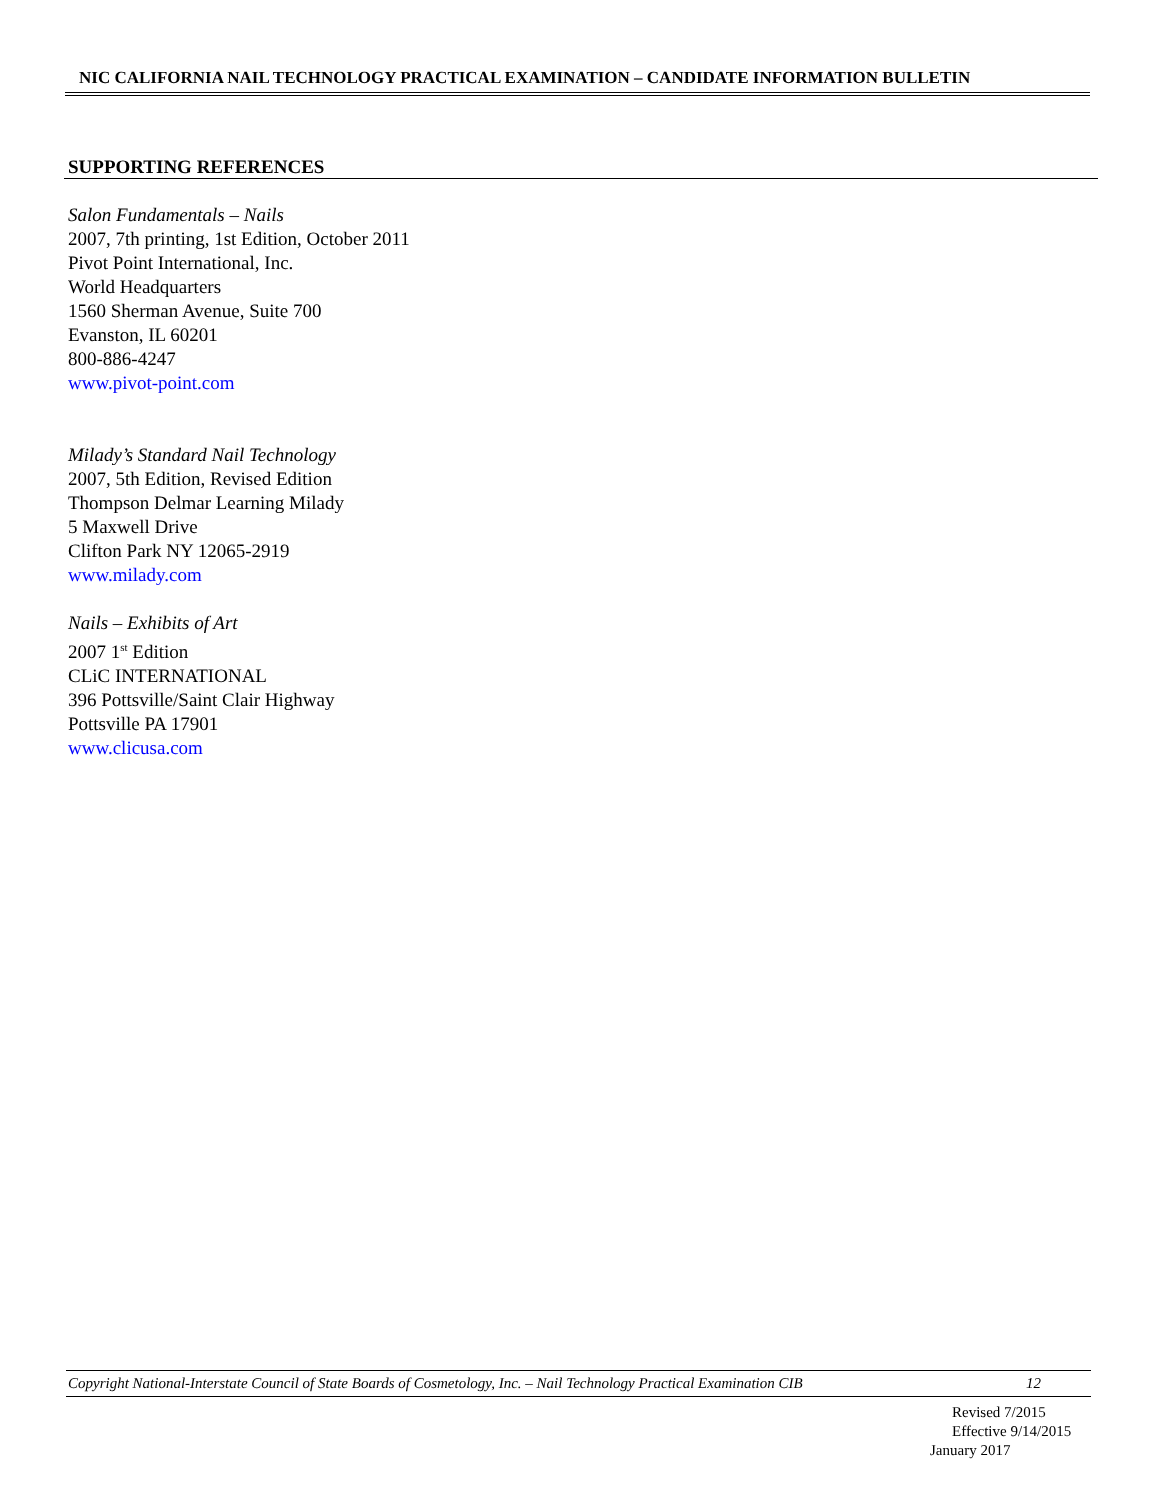NIC CALIFORNIA NAIL TECHNOLOGY PRACTICAL EXAMINATION – CANDIDATE INFORMATION BULLETIN
SUPPORTING REFERENCES
Salon Fundamentals – Nails
2007, 7th printing, 1st Edition, October 2011
Pivot Point International, Inc.
World Headquarters
1560 Sherman Avenue, Suite 700
Evanston, IL 60201
800-886-4247
www.pivot-point.com
Milady’s Standard Nail Technology
2007, 5th Edition, Revised Edition
Thompson Delmar Learning Milady
5 Maxwell Drive
Clifton Park NY 12065-2919
www.milady.com
Nails – Exhibits of Art
2007 1<sup>st</sup> Edition
CLiC INTERNATIONAL
396 Pottsville/Saint Clair Highway
Pottsville PA 17901
www.clicusa.com
Copyright National-Interstate Council of State Boards of Cosmetology, Inc. – Nail Technology Practical Examination CIB 12
Revised 7/2015
Effective 9/14/2015
January 2017